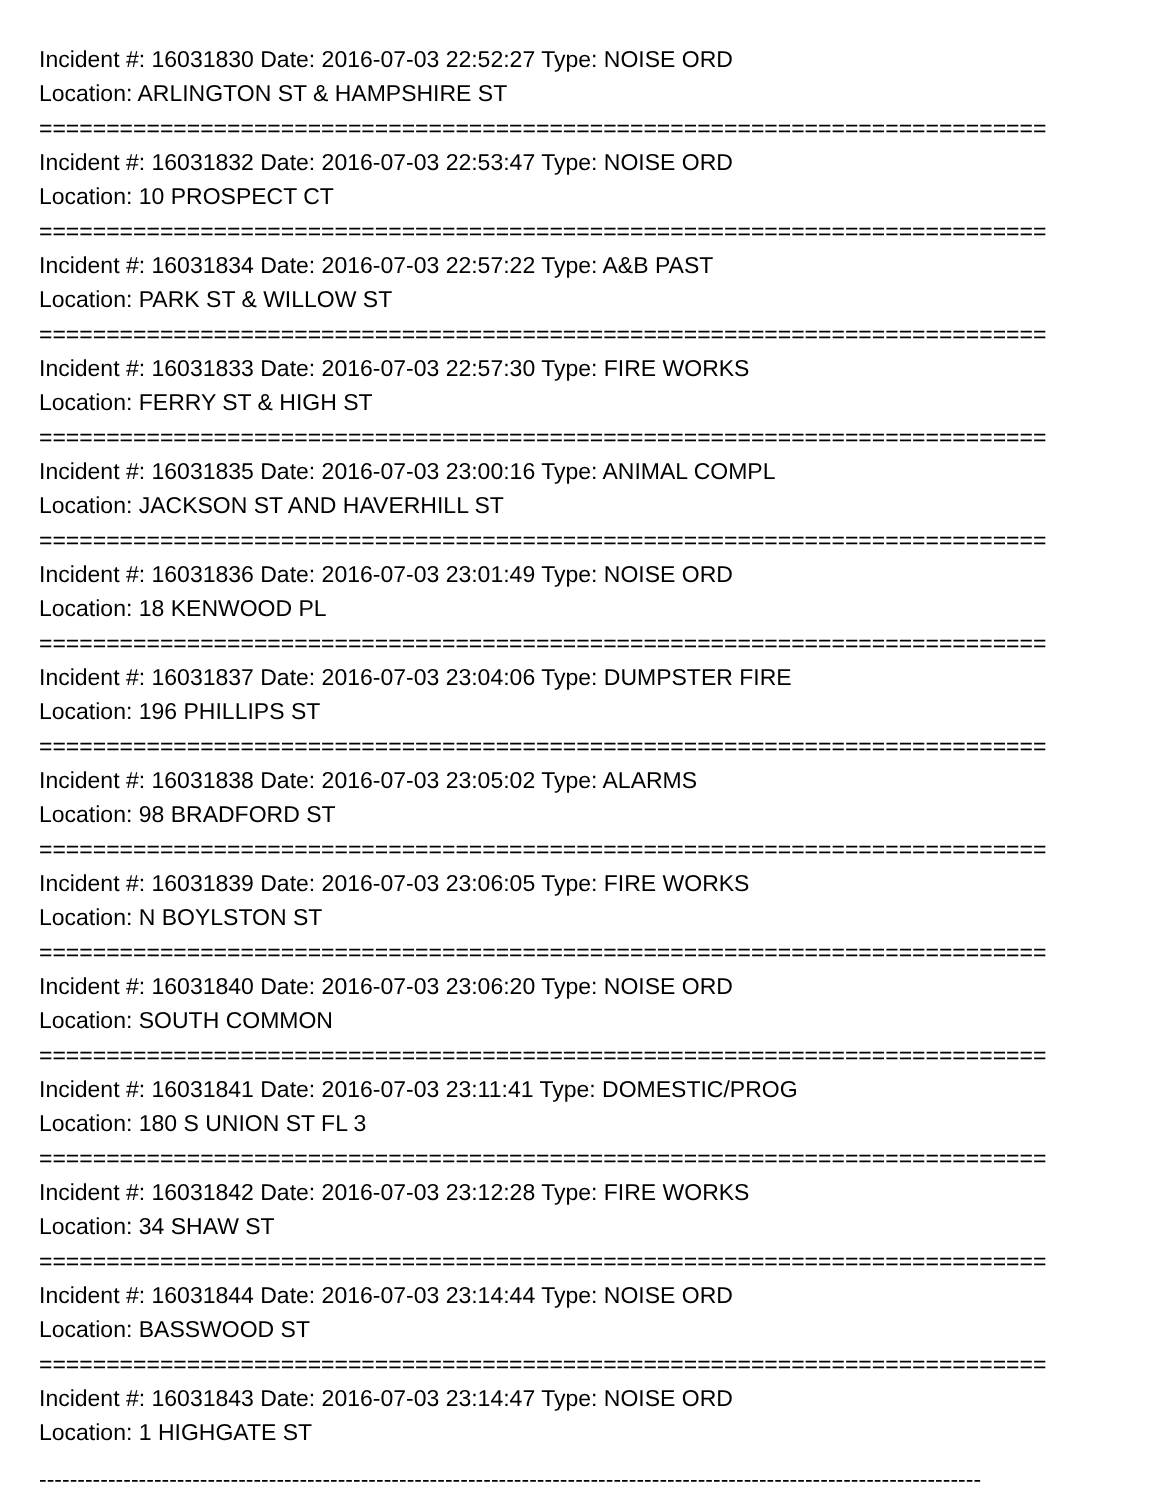Incident #: 16031830 Date: 2016-07-03 22:52:27 Type: NOISE ORD
Location: ARLINGTON ST & HAMPSHIRE ST
===========================================================================
Incident #: 16031832 Date: 2016-07-03 22:53:47 Type: NOISE ORD
Location: 10 PROSPECT CT
===========================================================================
Incident #: 16031834 Date: 2016-07-03 22:57:22 Type: A&B PAST
Location: PARK ST & WILLOW ST
===========================================================================
Incident #: 16031833 Date: 2016-07-03 22:57:30 Type: FIRE WORKS
Location: FERRY ST & HIGH ST
===========================================================================
Incident #: 16031835 Date: 2016-07-03 23:00:16 Type: ANIMAL COMPL
Location: JACKSON ST AND HAVERHILL ST
===========================================================================
Incident #: 16031836 Date: 2016-07-03 23:01:49 Type: NOISE ORD
Location: 18 KENWOOD PL
===========================================================================
Incident #: 16031837 Date: 2016-07-03 23:04:06 Type: DUMPSTER FIRE
Location: 196 PHILLIPS ST
===========================================================================
Incident #: 16031838 Date: 2016-07-03 23:05:02 Type: ALARMS
Location: 98 BRADFORD ST
===========================================================================
Incident #: 16031839 Date: 2016-07-03 23:06:05 Type: FIRE WORKS
Location: N BOYLSTON ST
===========================================================================
Incident #: 16031840 Date: 2016-07-03 23:06:20 Type: NOISE ORD
Location: SOUTH COMMON
===========================================================================
Incident #: 16031841 Date: 2016-07-03 23:11:41 Type: DOMESTIC/PROG
Location: 180 S UNION ST FL 3
===========================================================================
Incident #: 16031842 Date: 2016-07-03 23:12:28 Type: FIRE WORKS
Location: 34 SHAW ST
===========================================================================
Incident #: 16031844 Date: 2016-07-03 23:14:44 Type: NOISE ORD
Location: BASSWOOD ST
===========================================================================
Incident #: 16031843 Date: 2016-07-03 23:14:47 Type: NOISE ORD
Location: 1 HIGHGATE ST
---------------------------------------------------------------------------------------------------------------------------